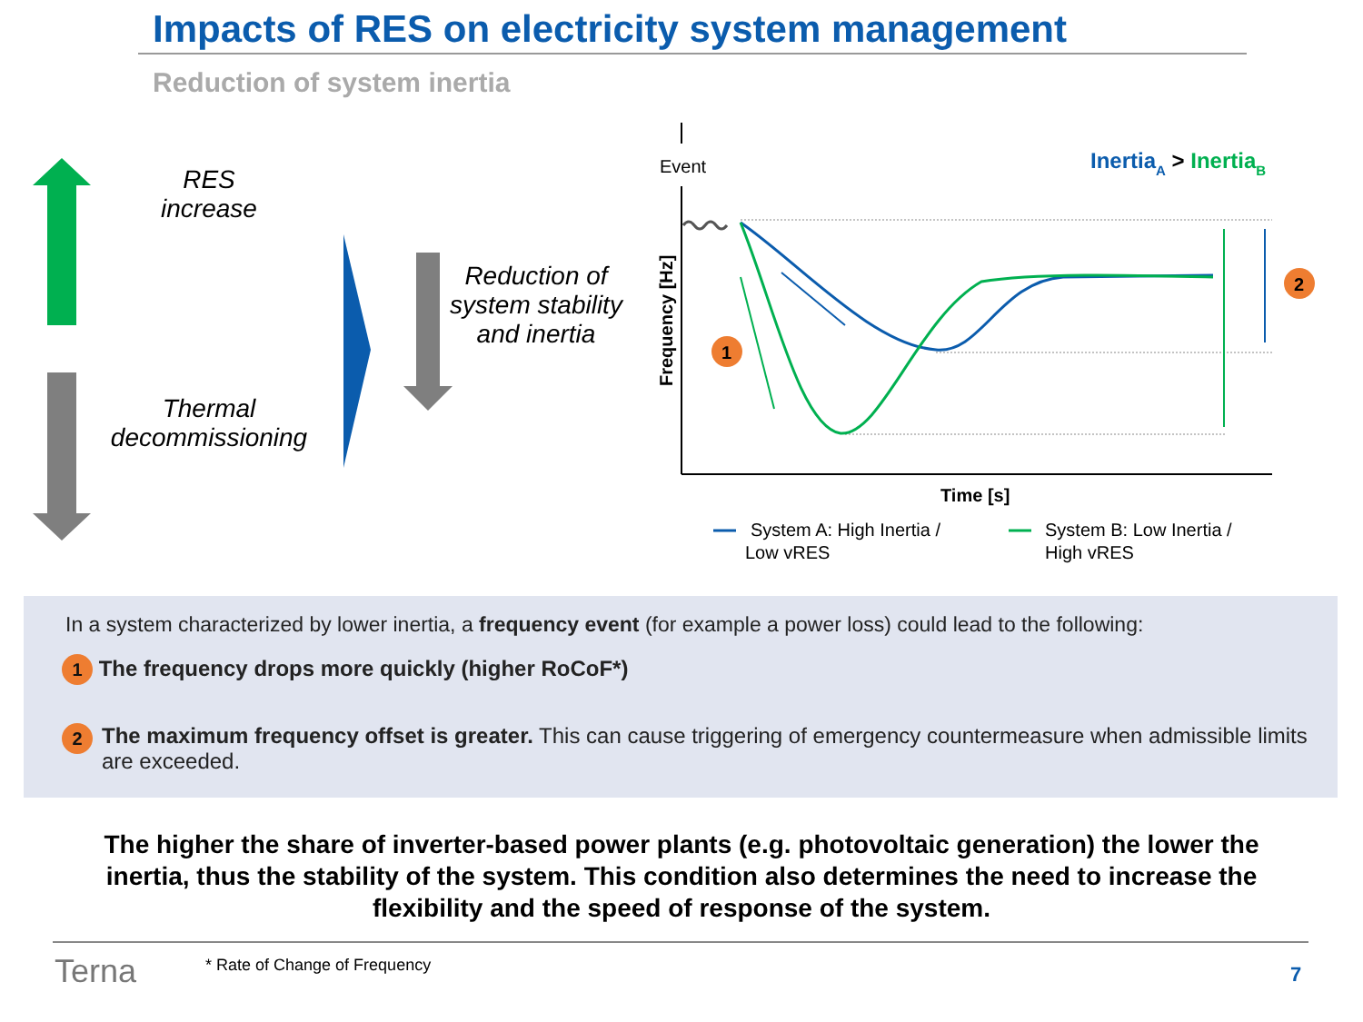Impacts of RES on electricity system management
Reduction of system inertia
1
2
Event
InertiaA > InertiaB
Frequency [Hz]
Time [s]
System A: High Inertia /
Low vRES
System B: Low Inertia /
High vRES
RES
increase
Thermal
decommissioning
Reduction of system stability and inertia
In a system characterized by lower inertia, a frequency event (for example a power loss) could lead to the following:
1 The frequency drops more quickly (higher RoCoF*)
2 The maximum frequency offset is greater. This can cause triggering of emergency countermeasure when admissible limits are exceeded.
The higher the share of inverter-based power plants (e.g. photovoltaic generation) the lower the inertia, thus the stability of the system. This condition also determines the need to increase the flexibility and the speed of response of the system.
Terna * Rate of Change of Frequency 7